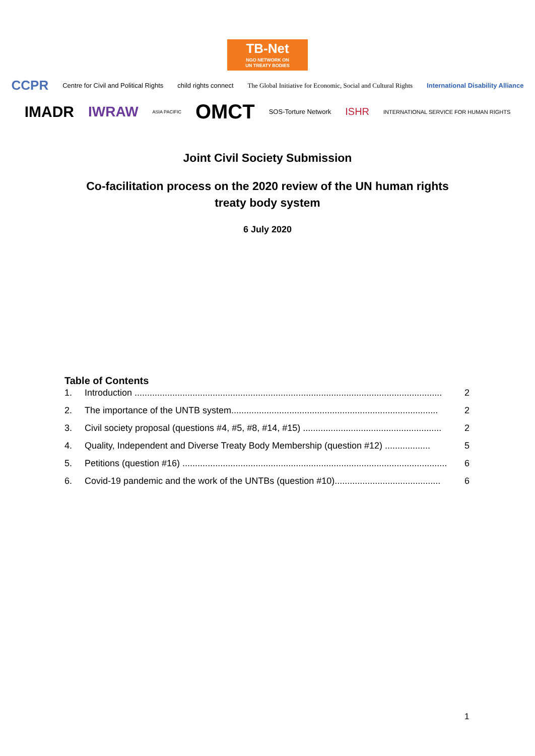TB-Net NGO NETWORK ON
UN TREATY BODIES
CCPR Centre for Civil and Political Rights child rights connect The Global Initiative for Economic, Social and Cultural Rights International Disability Alliance
IMADR IWRAW ASIA PACIFIC OMCT SOS-Torture Network ISHR INTERNATIONAL SERVICE FOR HUMAN RIGHTS
Joint Civil Society Submission
Co-facilitation process on the 2020 review of the UN human rights treaty body system
6 July 2020
Table of Contents
1. Introduction .......................................................................................................................... 2
2. The importance of the UNTB system.................................................................................. 2
3. Civil society proposal (questions #4, #5, #8, #14, #15) ....................................................... 2
4. Quality, Independent and Diverse Treaty Body Membership (question #12) .................. 5
5. Petitions (question #16) ......................................................................................................... 6
6. Covid-19 pandemic and the work of the UNTBs (question #10).......................................... 6
1